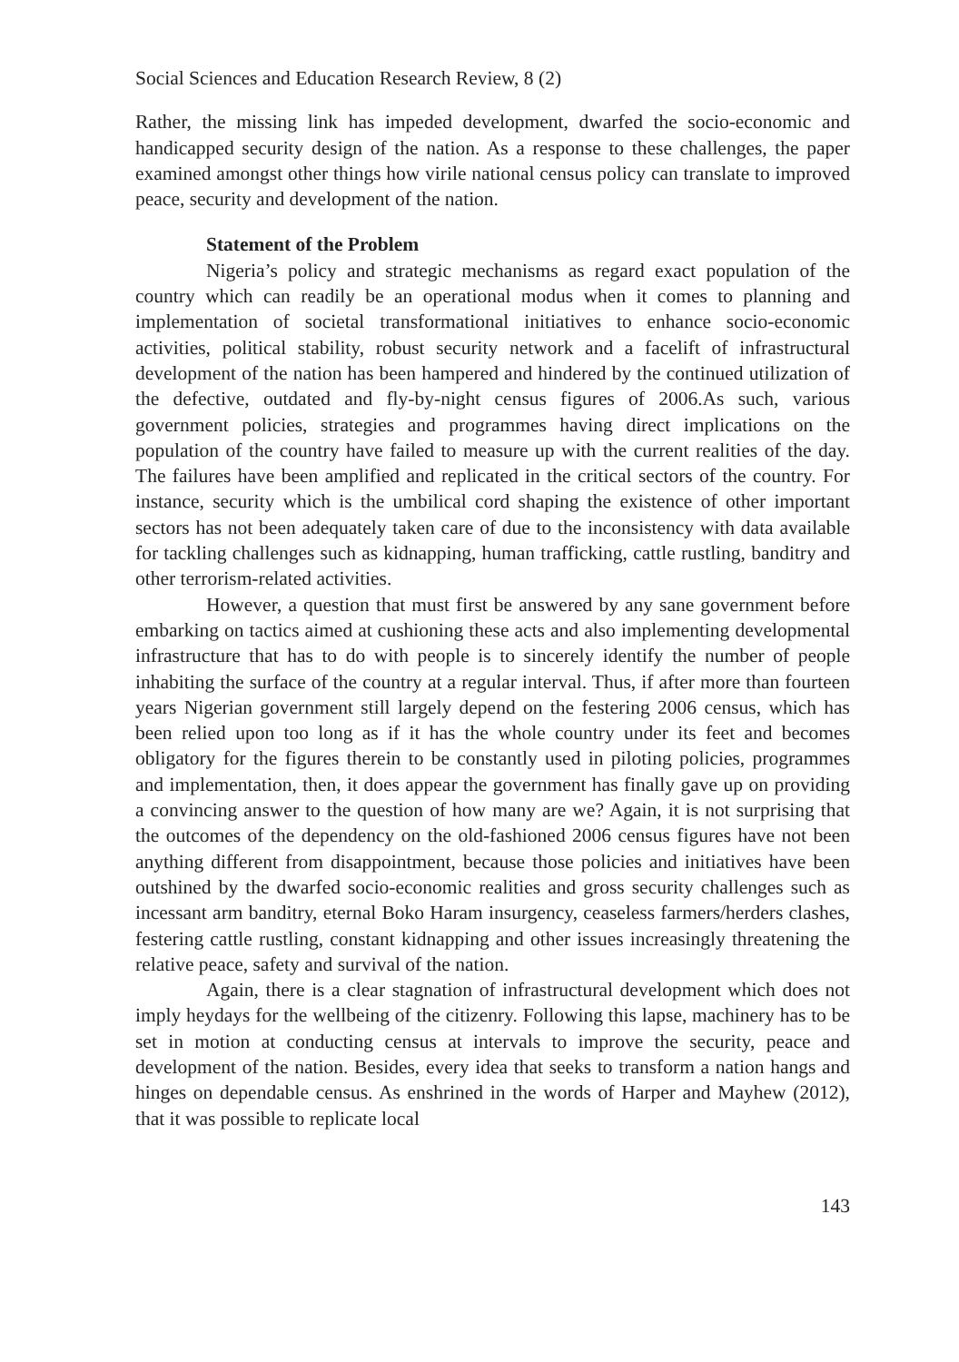Social Sciences and Education Research Review, 8 (2)
Rather, the missing link has impeded development, dwarfed the socio-economic and handicapped security design of the nation. As a response to these challenges, the paper examined amongst other things how virile national census policy can translate to improved peace, security and development of the nation.
Statement of the Problem
Nigeria’s policy and strategic mechanisms as regard exact population of the country which can readily be an operational modus when it comes to planning and implementation of societal transformational initiatives to enhance socio-economic activities, political stability, robust security network and a facelift of infrastructural development of the nation has been hampered and hindered by the continued utilization of the defective, outdated and fly-by-night census figures of 2006.As such, various government policies, strategies and programmes having direct implications on the population of the country have failed to measure up with the current realities of the day. The failures have been amplified and replicated in the critical sectors of the country. For instance, security which is the umbilical cord shaping the existence of other important sectors has not been adequately taken care of due to the inconsistency with data available for tackling challenges such as kidnapping, human trafficking, cattle rustling, banditry and other terrorism-related activities.
However, a question that must first be answered by any sane government before embarking on tactics aimed at cushioning these acts and also implementing developmental infrastructure that has to do with people is to sincerely identify the number of people inhabiting the surface of the country at a regular interval. Thus, if after more than fourteen years Nigerian government still largely depend on the festering 2006 census, which has been relied upon too long as if it has the whole country under its feet and becomes obligatory for the figures therein to be constantly used in piloting policies, programmes and implementation, then, it does appear the government has finally gave up on providing a convincing answer to the question of how many are we? Again, it is not surprising that the outcomes of the dependency on the old-fashioned 2006 census figures have not been anything different from disappointment, because those policies and initiatives have been outshined by the dwarfed socio-economic realities and gross security challenges such as incessant arm banditry, eternal Boko Haram insurgency, ceaseless farmers/herders clashes, festering cattle rustling, constant kidnapping and other issues increasingly threatening the relative peace, safety and survival of the nation.
Again, there is a clear stagnation of infrastructural development which does not imply heydays for the wellbeing of the citizenry. Following this lapse, machinery has to be set in motion at conducting census at intervals to improve the security, peace and development of the nation. Besides, every idea that seeks to transform a nation hangs and hinges on dependable census. As enshrined in the words of Harper and Mayhew (2012), that it was possible to replicate local
143